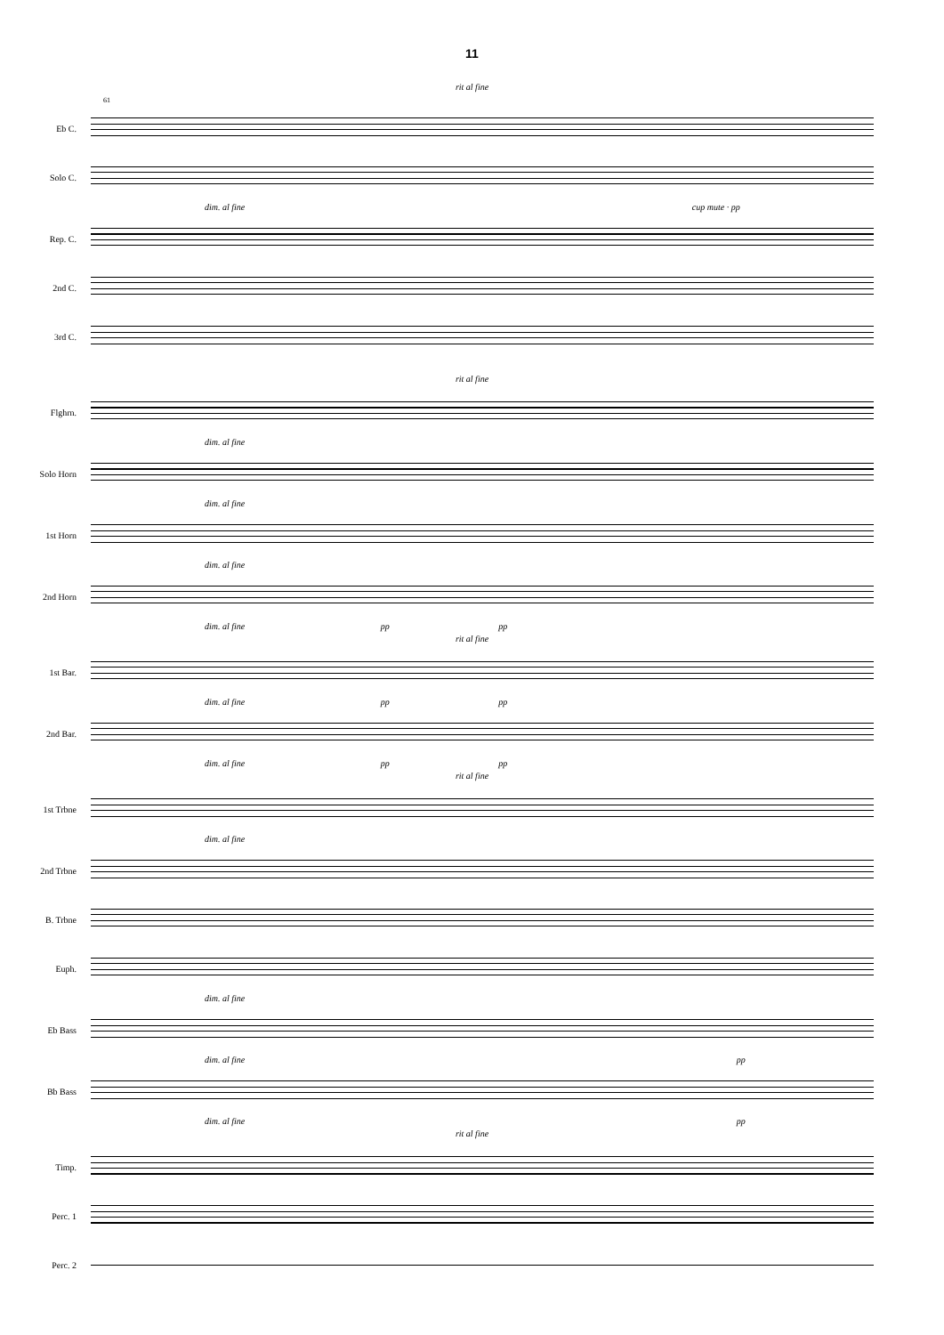11
rit al fine
61
Eb C.
Solo C.
dim. al fine cup mute · pp
Rep. C.
2nd C.
3rd C.
rit al fine
Flghrn.
dim. al fine
Solo Horn
dim. al fine
1st Horn
dim. al fine
2nd Horn
dim. al fine pp pp
rit al fine
1st Bar.
dim. al fine pp pp
2nd Bar.
dim. al fine pp pp
rit al fine
1st Trbne
dim. al fine
2nd Trbne
B. Trbne
Euph.
dim. al fine
Eb Bass
dim. al fine pp
Bb Bass
dim. al fine pp
rit al fine
Timp.
Perc. 1
Perc. 2